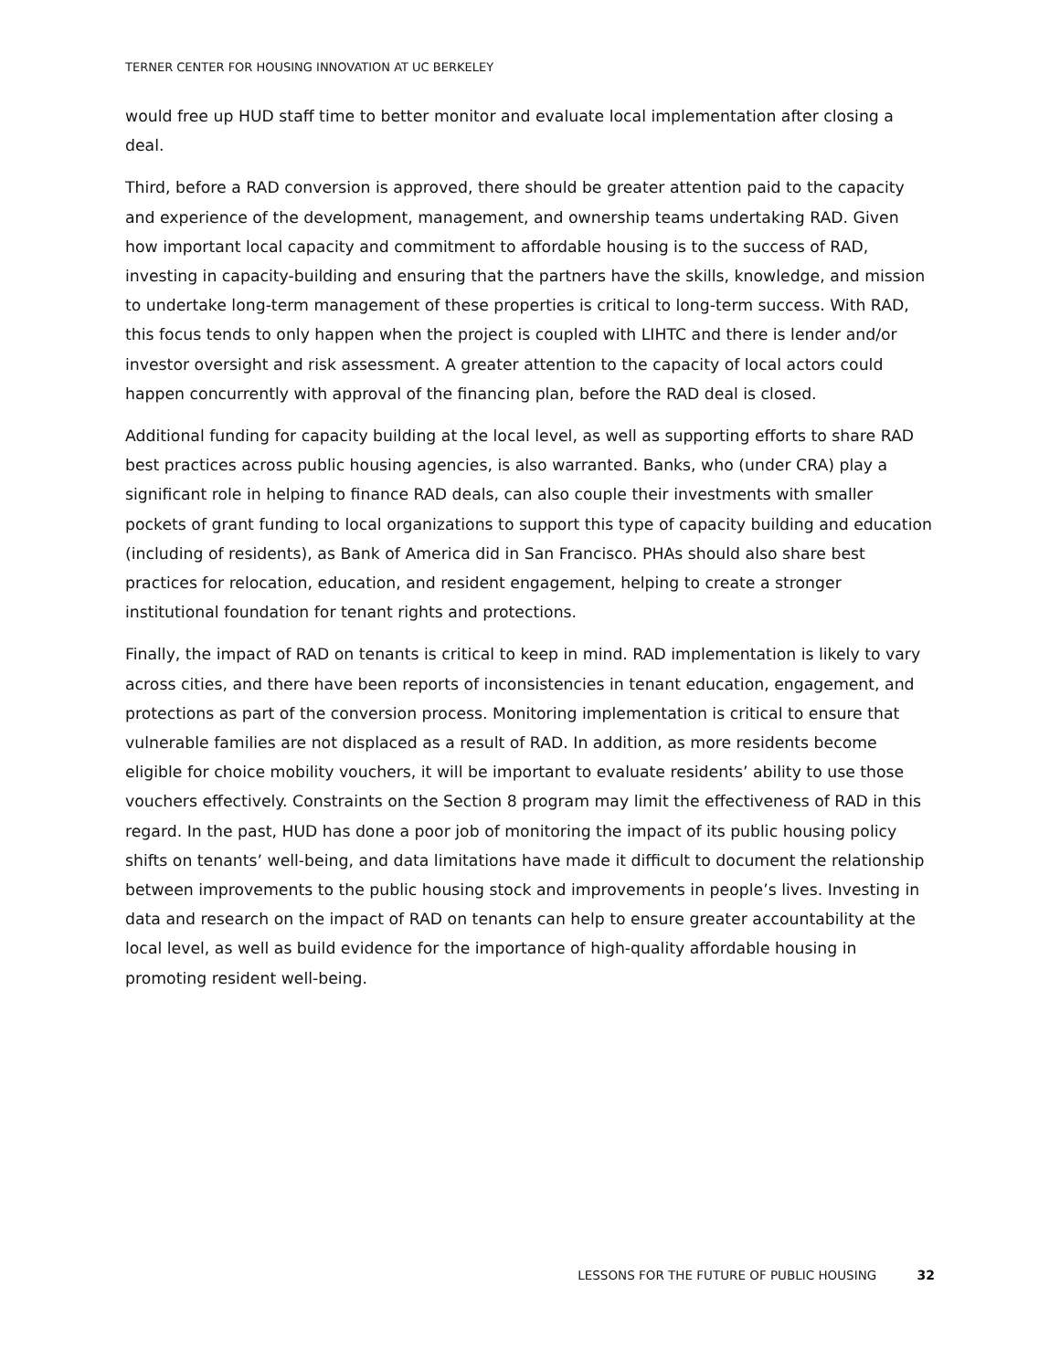TERNER CENTER FOR HOUSING INNOVATION AT UC BERKELEY
would free up HUD staff time to better monitor and evaluate local implementation after closing a deal.
Third, before a RAD conversion is approved, there should be greater attention paid to the capacity and experience of the development, management, and ownership teams undertaking RAD. Given how important local capacity and commitment to affordable housing is to the success of RAD, investing in capacity-building and ensuring that the partners have the skills, knowledge, and mission to undertake long-term management of these properties is critical to long-term success. With RAD, this focus tends to only happen when the project is coupled with LIHTC and there is lender and/or investor oversight and risk assessment. A greater attention to the capacity of local actors could happen concurrently with approval of the financing plan, before the RAD deal is closed.
Additional funding for capacity building at the local level, as well as supporting efforts to share RAD best practices across public housing agencies, is also warranted. Banks, who (under CRA) play a significant role in helping to finance RAD deals, can also couple their investments with smaller pockets of grant funding to local organizations to support this type of capacity building and education (including of residents), as Bank of America did in San Francisco. PHAs should also share best practices for relocation, education, and resident engagement, helping to create a stronger institutional foundation for tenant rights and protections.
Finally, the impact of RAD on tenants is critical to keep in mind. RAD implementation is likely to vary across cities, and there have been reports of inconsistencies in tenant education, engagement, and protections as part of the conversion process. Monitoring implementation is critical to ensure that vulnerable families are not displaced as a result of RAD. In addition, as more residents become eligible for choice mobility vouchers, it will be important to evaluate residents’ ability to use those vouchers effectively. Constraints on the Section 8 program may limit the effectiveness of RAD in this regard. In the past, HUD has done a poor job of monitoring the impact of its public housing policy shifts on tenants’ well-being, and data limitations have made it difficult to document the relationship between improvements to the public housing stock and improvements in people’s lives. Investing in data and research on the impact of RAD on tenants can help to ensure greater accountability at the local level, as well as build evidence for the importance of high-quality affordable housing in promoting resident well-being.
LESSONS FOR THE FUTURE OF PUBLIC HOUSING 32